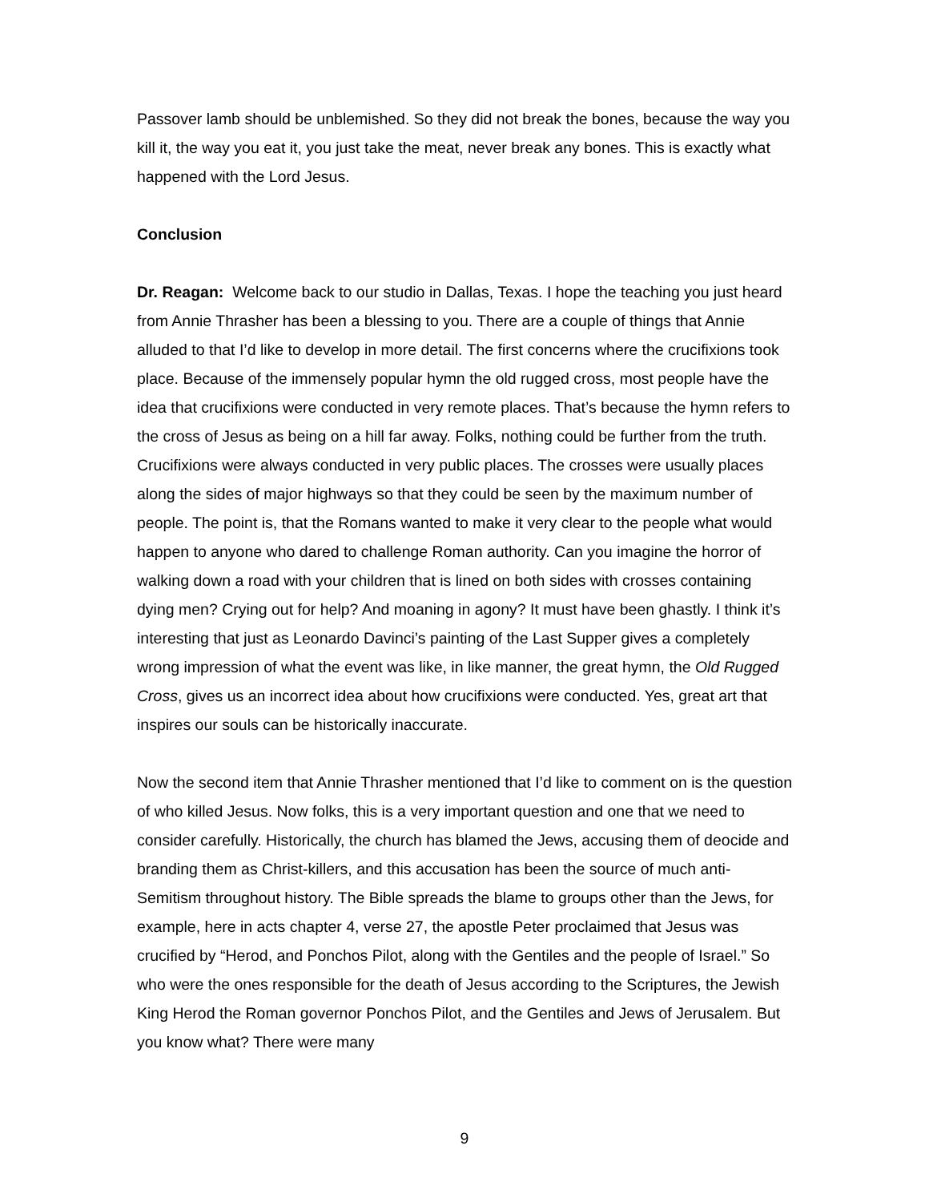Passover lamb should be unblemished. So they did not break the bones, because the way you kill it, the way you eat it, you just take the meat, never break any bones. This is exactly what happened with the Lord Jesus.
Conclusion
Dr. Reagan: Welcome back to our studio in Dallas, Texas. I hope the teaching you just heard from Annie Thrasher has been a blessing to you. There are a couple of things that Annie alluded to that I’d like to develop in more detail. The first concerns where the crucifixions took place. Because of the immensely popular hymn the old rugged cross, most people have the idea that crucifixions were conducted in very remote places. That’s because the hymn refers to the cross of Jesus as being on a hill far away. Folks, nothing could be further from the truth. Crucifixions were always conducted in very public places. The crosses were usually places along the sides of major highways so that they could be seen by the maximum number of people. The point is, that the Romans wanted to make it very clear to the people what would happen to anyone who dared to challenge Roman authority. Can you imagine the horror of walking down a road with your children that is lined on both sides with crosses containing dying men? Crying out for help? And moaning in agony? It must have been ghastly. I think it’s interesting that just as Leonardo Davinci’s painting of the Last Supper gives a completely wrong impression of what the event was like, in like manner, the great hymn, the Old Rugged Cross, gives us an incorrect idea about how crucifixions were conducted. Yes, great art that inspires our souls can be historically inaccurate.
Now the second item that Annie Thrasher mentioned that I’d like to comment on is the question of who killed Jesus. Now folks, this is a very important question and one that we need to consider carefully. Historically, the church has blamed the Jews, accusing them of deocide and branding them as Christ-killers, and this accusation has been the source of much anti-Semitism throughout history. The Bible spreads the blame to groups other than the Jews, for example, here in acts chapter 4, verse 27, the apostle Peter proclaimed that Jesus was crucified by “Herod, and Ponchos Pilot, along with the Gentiles and the people of Israel.” So who were the ones responsible for the death of Jesus according to the Scriptures, the Jewish King Herod the Roman governor Ponchos Pilot, and the Gentiles and Jews of Jerusalem. But you know what? There were many
9